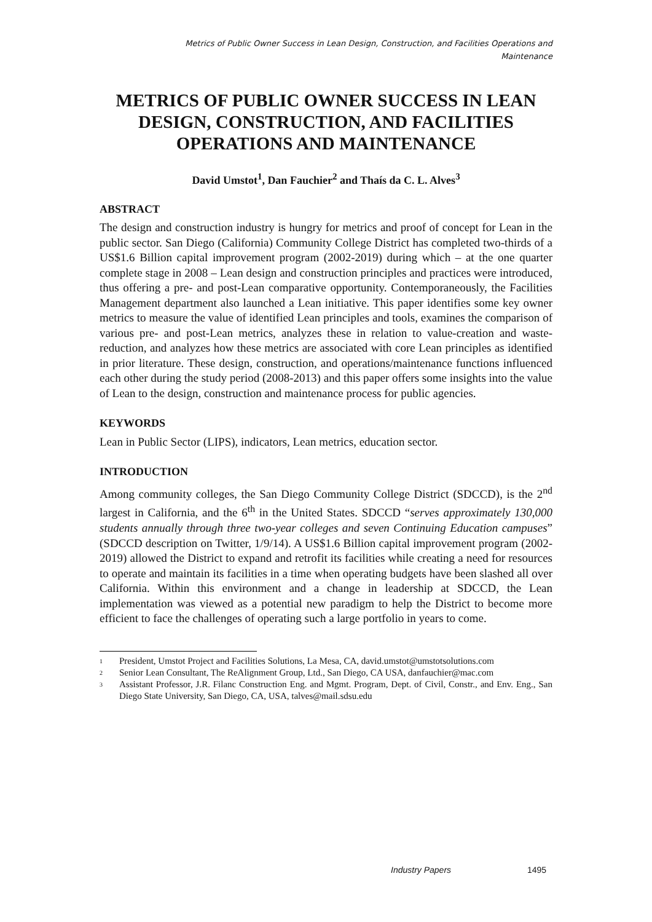Metrics of Public Owner Success in Lean Design, Construction, and Facilities Operations and
Maintenance
METRICS OF PUBLIC OWNER SUCCESS IN LEAN DESIGN, CONSTRUCTION, AND FACILITIES OPERATIONS AND MAINTENANCE
David Umstot<sup>1</sup>, Dan Fauchier<sup>2</sup> and Thaís da C. L. Alves<sup>3</sup>
ABSTRACT
The design and construction industry is hungry for metrics and proof of concept for Lean in the public sector. San Diego (California) Community College District has completed two-thirds of a US$1.6 Billion capital improvement program (2002-2019) during which – at the one quarter complete stage in 2008 – Lean design and construction principles and practices were introduced, thus offering a pre- and post-Lean comparative opportunity. Contemporaneously, the Facilities Management department also launched a Lean initiative. This paper identifies some key owner metrics to measure the value of identified Lean principles and tools, examines the comparison of various pre- and post-Lean metrics, analyzes these in relation to value-creation and waste-reduction, and analyzes how these metrics are associated with core Lean principles as identified in prior literature. These design, construction, and operations/maintenance functions influenced each other during the study period (2008-2013) and this paper offers some insights into the value of Lean to the design, construction and maintenance process for public agencies.
KEYWORDS
Lean in Public Sector (LIPS), indicators, Lean metrics, education sector.
INTRODUCTION
Among community colleges, the San Diego Community College District (SDCCD), is the 2<sup>nd</sup> largest in California, and the 6<sup>th</sup> in the United States. SDCCD “serves approximately 130,000 students annually through three two-year colleges and seven Continuing Education campuses” (SDCCD description on Twitter, 1/9/14). A US$1.6 Billion capital improvement program (2002-2019) allowed the District to expand and retrofit its facilities while creating a need for resources to operate and maintain its facilities in a time when operating budgets have been slashed all over California. Within this environment and a change in leadership at SDCCD, the Lean implementation was viewed as a potential new paradigm to help the District to become more efficient to face the challenges of operating such a large portfolio in years to come.
<sup>1</sup>
President, Umstot Project and Facilities Solutions, La Mesa, CA, david.umstot@umstotsolutions.com
<sup>2</sup>
Senior Lean Consultant, The ReAlignment Group, Ltd., San Diego, CA USA, danfauchier@mac.com
<sup>3</sup>
Assistant Professor, J.R. Filanc Construction Eng. and Mgmt. Program, Dept. of Civil, Constr., and Env. Eng., San Diego State University, San Diego, CA, USA, talves@mail.sdsu.edu
Industry Papers 1495